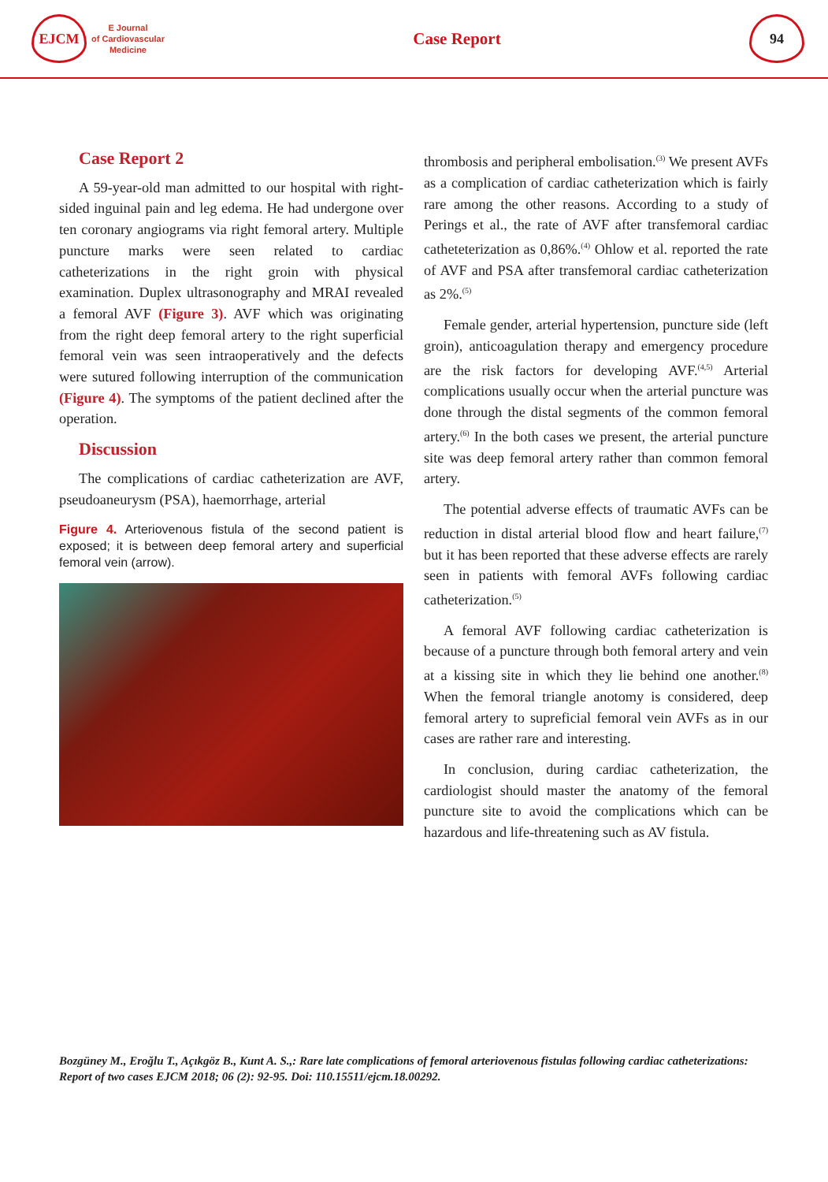EJCM
E Journal
of Cardiovascular
Medicine
Case Report
94
Case Report 2
A 59-year-old man admitted to our hospital with right-sided inguinal pain and leg edema. He had undergone over ten coronary angiograms via right femoral artery. Multiple puncture marks were seen related to cardiac catheterizations in the right groin with physical examination. Duplex ultrasonography and MRAI revealed a femoral AVF (Figure 3). AVF which was originating from the right deep femoral artery to the right superficial femoral vein was seen intraoperatively and the defects were sutured following interruption of the communication (Figure 4). The symptoms of the patient declined after the operation.
Discussion
The complications of cardiac catheterization are AVF, pseudoaneurysm (PSA), haemorrhage, arterial
Figure 4. Arteriovenous fistula of the second patient is exposed; it is between deep femoral artery and superficial femoral vein (arrow).
thrombosis and peripheral embolisation.<sup>(3)</sup> We present AVFs as a complication of cardiac catheterization which is fairly rare among the other reasons. According to a study of Perings et al., the rate of AVF after transfemoral cardiac catheteterization as 0,86%.<sup>(4)</sup> Ohlow et al. reported the rate of AVF and PSA after transfemoral cardiac catheterization as 2%.<sup>(5)</sup>
Female gender, arterial hypertension, puncture side (left groin), anticoagulation therapy and emergency procedure are the risk factors for developing AVF.<sup>(4,5)</sup> Arterial complications usually occur when the arterial puncture was done through the distal segments of the common femoral artery.<sup>(6)</sup> In the both cases we present, the arterial puncture site was deep femoral artery rather than common femoral artery.
The potential adverse effects of traumatic AVFs can be reduction in distal arterial blood flow and heart failure,<sup>(7)</sup> but it has been reported that these adverse effects are rarely seen in patients with femoral AVFs following cardiac catheterization.<sup>(5)</sup>
A femoral AVF following cardiac catheterization is because of a puncture through both femoral artery and vein at a kissing site in which they lie behind one another.<sup>(8)</sup> When the femoral triangle anotomy is considered, deep femoral artery to supreficial femoral vein AVFs as in our cases are rather rare and interesting.
In conclusion, during cardiac catheterization, the cardiologist should master the anatomy of the femoral puncture site to avoid the complications which can be hazardous and life-threatening such as AV fistula.
Bozgüney M., Eroğlu T., Açıkgöz B., Kunt A. S.,: Rare late complications of femoral arteriovenous fistulas following cardiac catheterizations: Report of two cases EJCM 2018; 06 (2): 92-95. Doi: 110.15511/ejcm.18.00292.